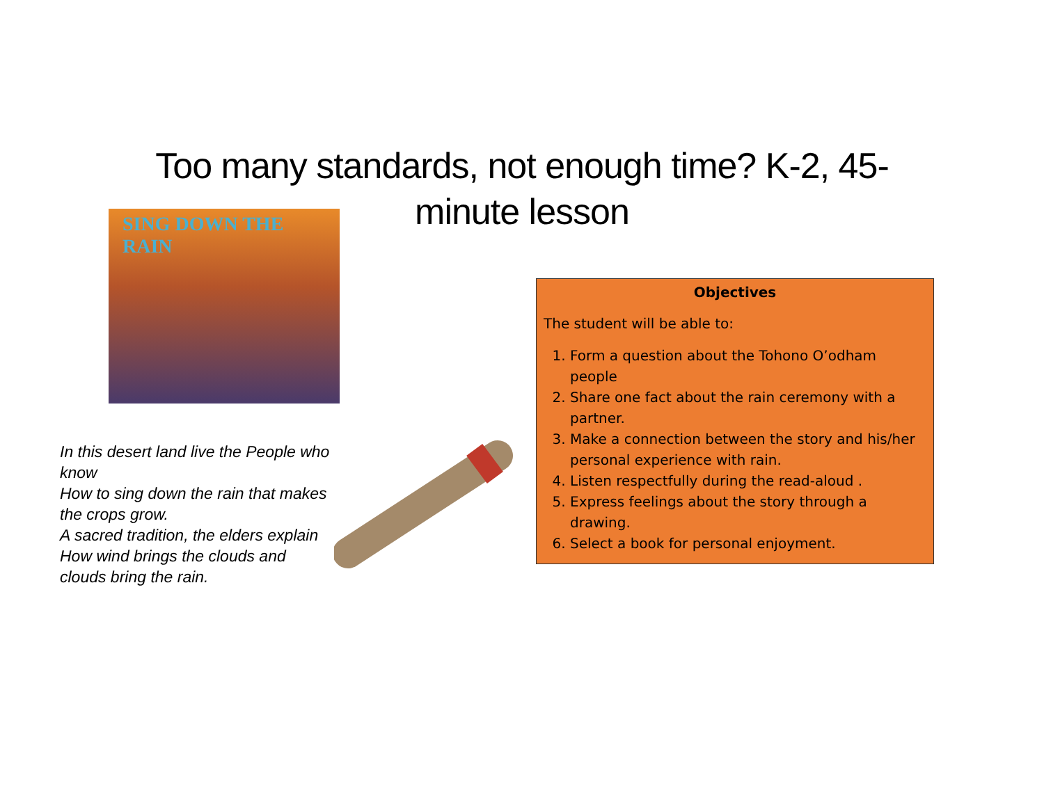Too many standards, not enough time? K-2, 45-minute lesson
SING DOWN THE RAIN
In this desert land live the People who know
How to sing down the rain that makes the crops grow.
A sacred tradition, the elders explain
How wind brings the clouds and clouds bring the rain.
Objectives
The student will be able to:
1. Form a question about the Tohono O’odham people
2. Share one fact about the rain ceremony with a partner.
3. Make a connection between the story and his/her personal experience with rain.
4. Listen respectfully during the read-aloud .
5. Express feelings about the story through a drawing.
6. Select a book for personal enjoyment.